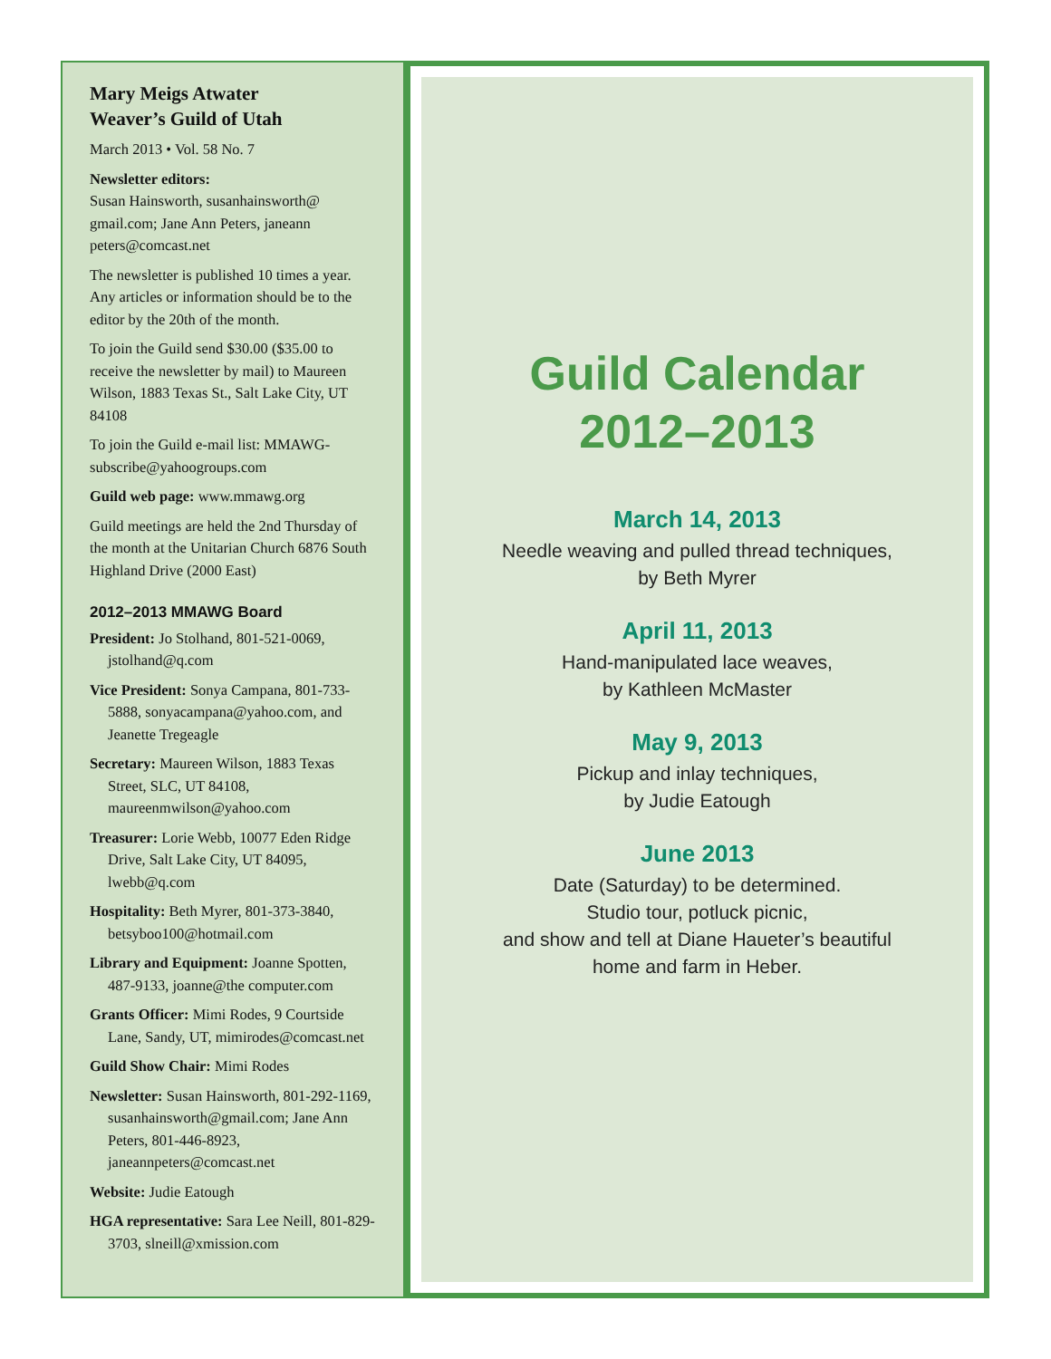Mary Meigs Atwater
Weaver’s Guild of Utah
March 2013 • Vol. 58 No. 7
Newsletter editors:
Susan Hainsworth, susanhainsworth@ gmail.com; Jane Ann Peters, janeann peters@comcast.net
The newsletter is published 10 times a year. Any articles or information should be to the editor by the 20th of the month.
To join the Guild send $30.00 ($35.00 to receive the newsletter by mail) to Maureen Wilson, 1883 Texas St., Salt Lake City, UT 84108
To join the Guild e-mail list: MMAWG-subscribe@yahoogroups.com
Guild web page: www.mmawg.org
Guild meetings are held the 2nd Thursday of the month at the Unitarian Church 6876 South Highland Drive (2000 East)
2012–2013 MMAWG Board
President: Jo Stolhand, 801-521-0069, jstolhand@q.com
Vice President: Sonya Campana, 801-733-5888, sonyacampana@yahoo.com, and Jeanette Tregeagle
Secretary: Maureen Wilson, 1883 Texas Street, SLC, UT 84108, maureenmwilson@yahoo.com
Treasurer: Lorie Webb, 10077 Eden Ridge Drive, Salt Lake City, UT 84095, lwebb@q.com
Hospitality: Beth Myrer, 801-373-3840, betsyboo100@hotmail.com
Library and Equipment: Joanne Spotten, 487-9133, joanne@the computer.com
Grants Officer: Mimi Rodes, 9 Courtside Lane, Sandy, UT, mimirodes@comcast.net
Guild Show Chair: Mimi Rodes
Newsletter: Susan Hainsworth, 801-292-1169, susanhainsworth@gmail.com; Jane Ann Peters, 801-446-8923, janeannpeters@comcast.net
Website: Judie Eatough
HGA representative: Sara Lee Neill, 801-829-3703, slneill@xmission.com
Guild Calendar
2012–2013
March 14, 2013
Needle weaving and pulled thread techniques,
by Beth Myrer
April 11, 2013
Hand-manipulated lace weaves,
by Kathleen McMaster
May 9, 2013
Pickup and inlay techniques,
by Judie Eatough
June 2013
Date (Saturday) to be determined.
Studio tour, potluck picnic,
and show and tell at Diane Haueter’s beautiful
home and farm in Heber.